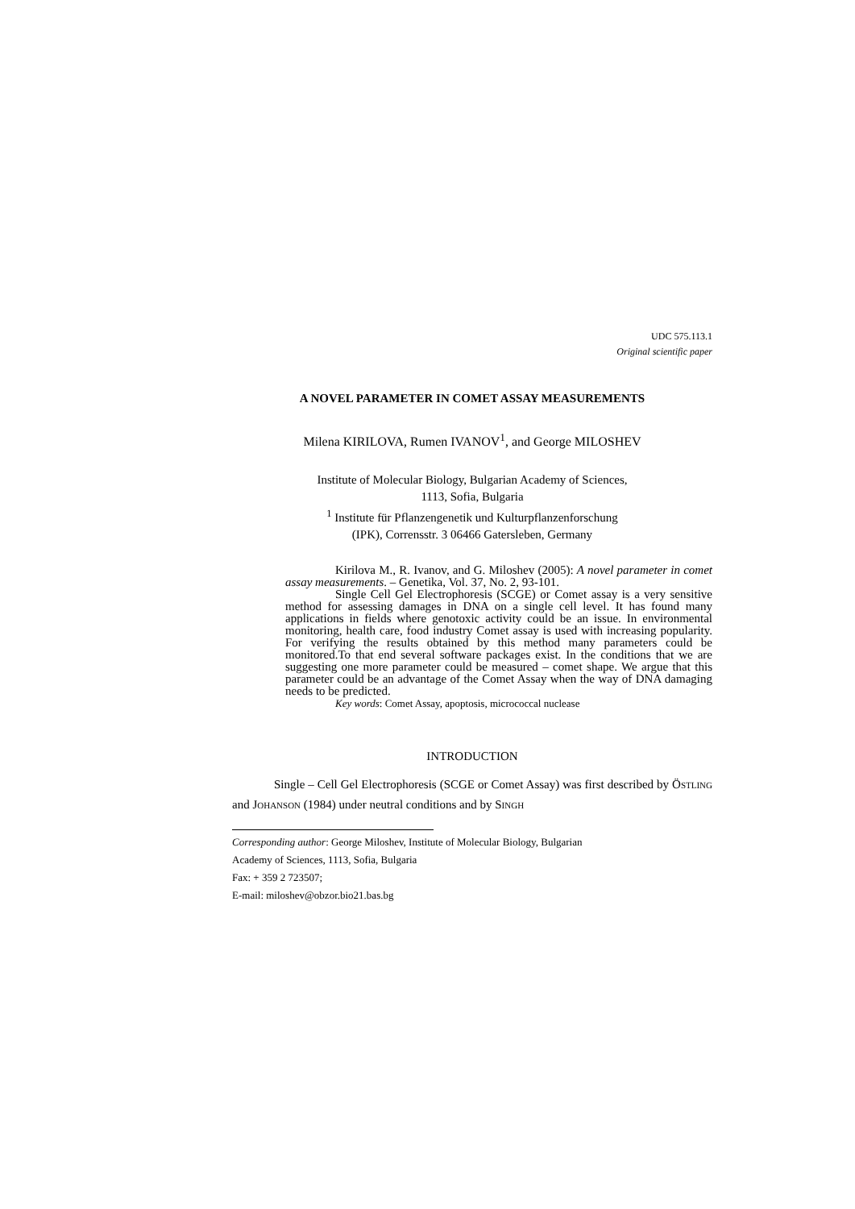UDC 575.113.1
Original scientific paper
A NOVEL PARAMETER IN COMET ASSAY MEASUREMENTS
Milena KIRILOVA, Rumen IVANOV<sup>1</sup>, and George MILOSHEV
Institute of Molecular Biology, Bulgarian Academy of Sciences,
1113, Sofia, Bulgaria
<sup>1</sup> Institute für Pflanzengenetik und Kulturpflanzenforschung
(IPK), Corrensstr. 3 06466 Gatersleben, Germany
Kirilova M., R. Ivanov, and G. Miloshev (2005): A novel parameter in comet assay measurements. – Genetika, Vol. 37, No. 2, 93-101.
Single Cell Gel Electrophoresis (SCGE) or Comet assay is a very sensitive method for assessing damages in DNA on a single cell level. It has found many applications in fields where genotoxic activity could be an issue. In environmental monitoring, health care, food industry Comet assay is used with increasing popularity. For verifying the results obtained by this method many parameters could be monitored.To that end several software packages exist. In the conditions that we are suggesting one more parameter could be measured – comet shape. We argue that this parameter could be an advantage of the Comet Assay when the way of DNA damaging needs to be predicted.
Key words: Comet Assay, apoptosis, micrococcal nuclease
INTRODUCTION
Single – Cell Gel Electrophoresis (SCGE or Comet Assay) was first described by ÖSTLING and JOHANSON (1984) under neutral conditions and by SINGH
Corresponding author: George Miloshev, Institute of Molecular Biology, Bulgarian
Academy of Sciences, 1113, Sofia, Bulgaria
Fax: + 359 2 723507;
E-mail: miloshev@obzor.bio21.bas.bg